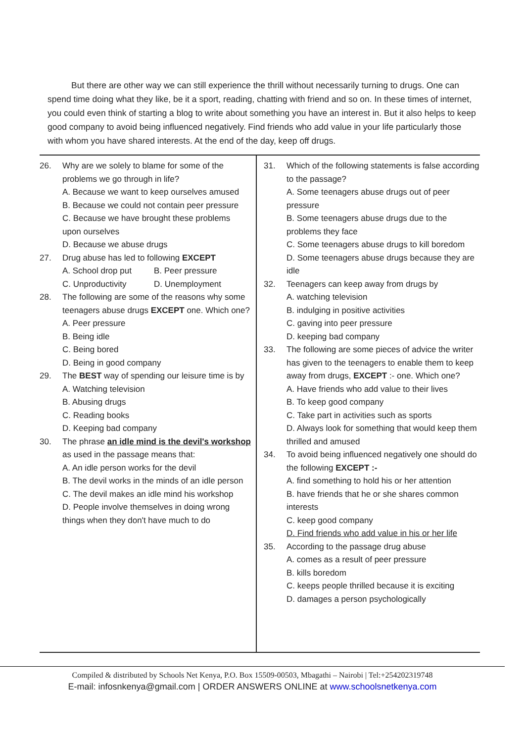But there are other way we can still experience the thrill without necessarily turning to drugs. One can spend time doing what they like, be it a sport, reading, chatting with friend and so on. In these times of internet, you could even think of starting a blog to write about something you have an interest in. But it also helps to keep good company to avoid being influenced negatively. Find friends who add value in your life particularly those with whom you have shared interests. At the end of the day, keep off drugs.
26. Why are we solely to blame for some of the problems we go through in life?
A. Because we want to keep ourselves amused
B. Because we could not contain peer pressure
C. Because we have brought these problems upon ourselves
D. Because we abuse drugs
27. Drug abuse has led to following EXCEPT
A. School drop put B. Peer pressure
C. Unproductivity D. Unemployment
28. The following are some of the reasons why some teenagers abuse drugs EXCEPT one. Which one?
A. Peer pressure
B. Being idle
C. Being bored
D. Being in good company
29. The BEST way of spending our leisure time is by
A. Watching television
B. Abusing drugs
C. Reading books
D. Keeping bad company
30. The phrase an idle mind is the devil's workshop as used in the passage means that:
A. An idle person works for the devil
B. The devil works in the minds of an idle person
C. The devil makes an idle mind his workshop
D. People involve themselves in doing wrong things when they don't have much to do
31. Which of the following statements is false according to the passage?
A. Some teenagers abuse drugs out of peer pressure
B. Some teenagers abuse drugs due to the problems they face
C. Some teenagers abuse drugs to kill boredom
D. Some teenagers abuse drugs because they are idle
32. Teenagers can keep away from drugs by
A. watching television
B. indulging in positive activities
C. gaving into peer pressure
D. keeping bad company
33. The following are some pieces of advice the writer has given to the teenagers to enable them to keep away from drugs, EXCEPT :- one. Which one?
A. Have friends who add value to their lives
B. To keep good company
C. Take part in activities such as sports
D. Always look for something that would keep them thrilled and amused
34. To avoid being influenced negatively one should do the following EXCEPT :-
A. find something to hold his or her attention
B. have friends that he or she shares common interests
C. keep good company
D. Find friends who add value in his or her life
35. According to the passage drug abuse
A. comes as a result of peer pressure
B. kills boredom
C. keeps people thrilled because it is exciting
D. damages a person psychologically
Compiled & distributed by Schools Net Kenya, P.O. Box 15509-00503, Mbagathi – Nairobi | Tel:+254202319748
E-mail: infosnkenya@gmail.com | ORDER ANSWERS ONLINE at www.schoolsnetkenya.com